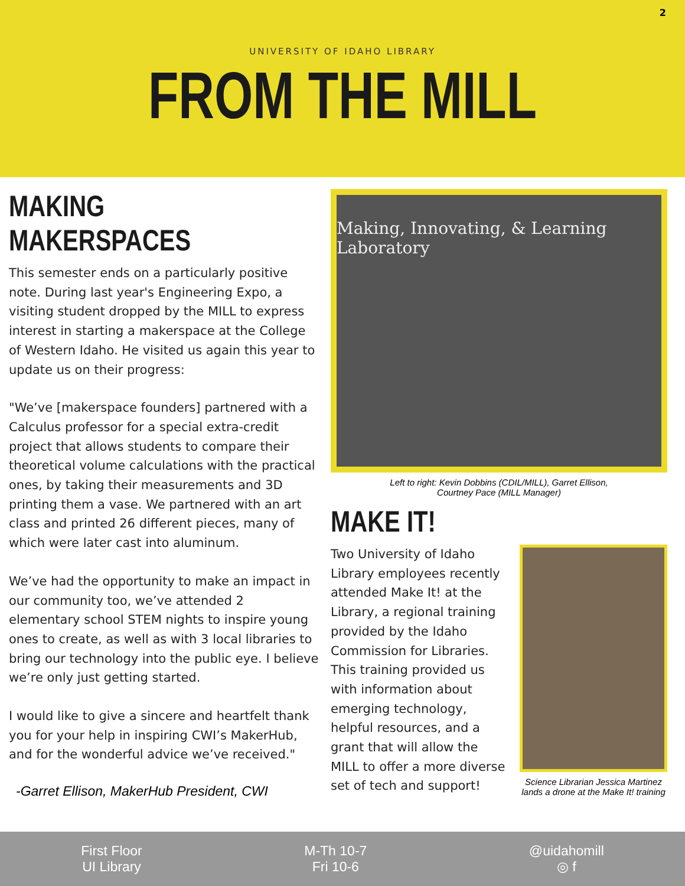2
UNIVERSITY OF IDAHO LIBRARY
FROM THE MILL
MAKING MAKERSPACES
This semester ends on a particularly positive note. During last year's Engineering Expo, a visiting student dropped by the MILL to express interest in starting a makerspace at the College of Western Idaho. He visited us again this year to update us on their progress:
"We’ve [makerspace founders] partnered with a Calculus professor for a special extra-credit project that allows students to compare their theoretical volume calculations with the practical ones, by taking their measurements and 3D printing them a vase. We partnered with an art class and printed 26 different pieces, many of which were later cast into aluminum.
We’ve had the opportunity to make an impact in our community too, we’ve attended 2 elementary school STEM nights to inspire young ones to create, as well as with 3 local libraries to bring our technology into the public eye. I believe we’re only just getting started.
I would like to give a sincere and heartfelt thank you for your help in inspiring CWI’s MakerHub, and for the wonderful advice we’ve received."
-Garret Ellison, MakerHub President, CWI
Making, Innovating, & Learning Laboratory
Left to right: Kevin Dobbins (CDIL/MILL), Garret Ellison,
Courtney Pace (MILL Manager)
MAKE IT!
Two University of Idaho Library employees recently attended Make It! at the Library, a regional training provided by the Idaho Commission for Libraries. This training provided us with information about emerging technology, helpful resources, and a grant that will allow the MILL to offer a more diverse set of tech and support!
Science Librarian Jessica Martinez
lands a drone at the Make It! training
First Floor
UI Library
M-Th 10-7
Fri 10-6
@uidahomill
◎ f